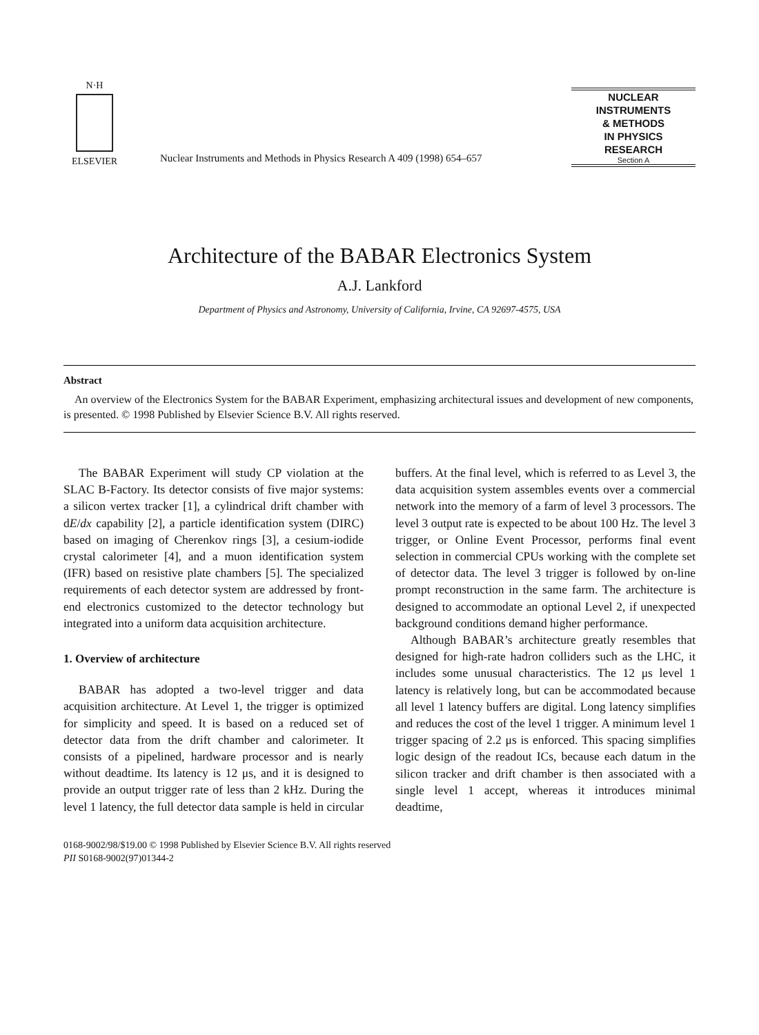N·H
ELSEVIER
Nuclear Instruments and Methods in Physics Research A 409 (1998) 654–657
NUCLEAR
INSTRUMENTS
& METHODS
IN PHYSICS
RESEARCH
Section A
Architecture of the BABAR Electronics System
A.J. Lankford
Department of Physics and Astronomy, University of California, Irvine, CA 92697-4575, USA
Abstract
An overview of the Electronics System for the BABAR Experiment, emphasizing architectural issues and development of new components, is presented. © 1998 Published by Elsevier Science B.V. All rights reserved.
The BABAR Experiment will study CP violation at the SLAC B-Factory. Its detector consists of five major systems: a silicon vertex tracker [1], a cylindrical drift chamber with dE/dx capability [2], a particle identification system (DIRC) based on imaging of Cherenkov rings [3], a cesium-iodide crystal calorimeter [4], and a muon identification system (IFR) based on resistive plate chambers [5]. The specialized requirements of each detector system are addressed by front-end electronics customized to the detector technology but integrated into a uniform data acquisition architecture.
1. Overview of architecture
BABAR has adopted a two-level trigger and data acquisition architecture. At Level 1, the trigger is optimized for simplicity and speed. It is based on a reduced set of detector data from the drift chamber and calorimeter. It consists of a pipelined, hardware processor and is nearly without deadtime. Its latency is 12 μs, and it is designed to provide an output trigger rate of less than 2 kHz. During the level 1 latency, the full detector data sample is held in circular buffers. At the final level, which is referred to as Level 3, the data acquisition system assembles events over a commercial network into the memory of a farm of level 3 processors. The level 3 output rate is expected to be about 100 Hz. The level 3 trigger, or Online Event Processor, performs final event selection in commercial CPUs working with the complete set of detector data. The level 3 trigger is followed by on-line prompt reconstruction in the same farm. The architecture is designed to accommodate an optional Level 2, if unexpected background conditions demand higher performance.
Although BABAR’s architecture greatly resembles that designed for high-rate hadron colliders such as the LHC, it includes some unusual characteristics. The 12 μs level 1 latency is relatively long, but can be accommodated because all level 1 latency buffers are digital. Long latency simplifies and reduces the cost of the level 1 trigger. A minimum level 1 trigger spacing of 2.2 μs is enforced. This spacing simplifies logic design of the readout ICs, because each datum in the silicon tracker and drift chamber is then associated with a single level 1 accept, whereas it introduces minimal deadtime,
0168-9002/98/$19.00 © 1998 Published by Elsevier Science B.V. All rights reserved
PII S0168-9002(97)01344-2